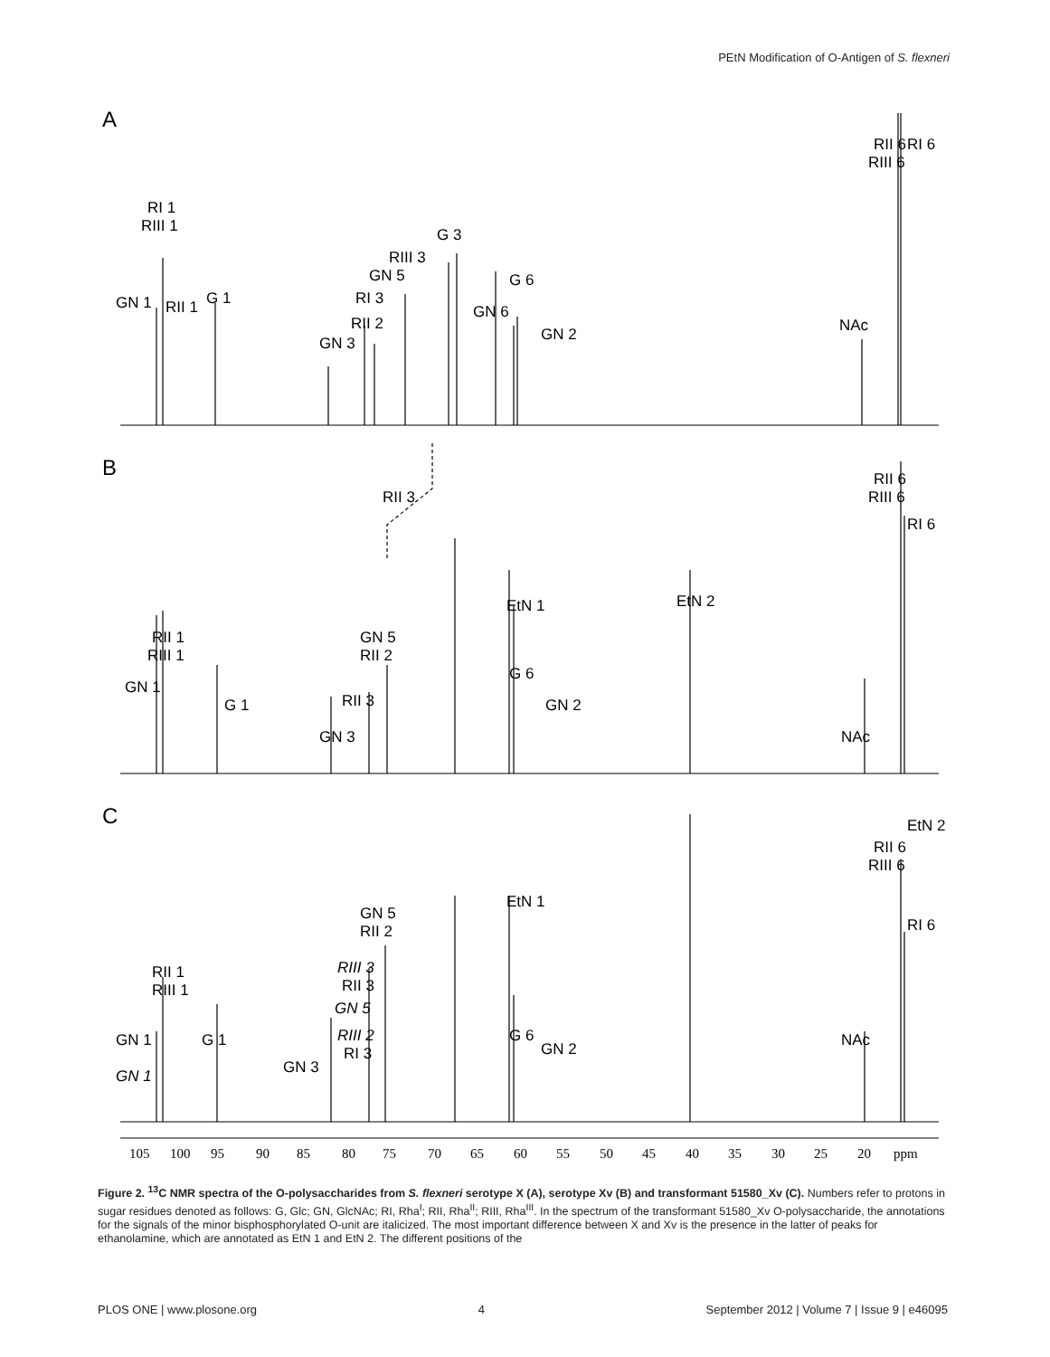PEtN Modification of O-Antigen of S. flexneri
A
B
C
RI 1
RIII 1
GN 1
RII 1
G 1
GN 3
RII 2
RI 3
GN 5
RIII 3
G 3
GN 6
G 6
GN 2
NAc
RII 6
RIII 6
RI 6
RII 3
RII 1
RIII 1
GN 1
G 1
GN 3
RII 3
GN 5
RII 2
EtN 1
G 6
GN 2
EtN 2
NAc
RII 6
RIII 6
RI 6
EtN 2
RII 6
RIII 6
RI 6
RII 1
RIII 1
GN 1
GN 1
G 1
GN 3
GN 5
RII 2
RIII 3
RII 3
GN 5
RIII 2
RI 3
EtN 1
G 6
GN 2
NAc
105
100
95
90
85
80
75
70
65
60
55
50
45
40
35
30
25
20
ppm
Figure 2. <sup>13</sup>C NMR spectra of the O-polysaccharides from S. flexneri serotype X (A), serotype Xv (B) and transformant 51580_Xv (C). Numbers refer to protons in sugar residues denoted as follows: G, Glc; GN, GlcNAc; RI, Rha<sup>I</sup>; RII, Rha<sup>II</sup>; RIII, Rha<sup>III</sup>. In the spectrum of the transformant 51580_Xv O-polysaccharide, the annotations for the signals of the minor bisphosphorylated O-unit are italicized. The most important difference between X and Xv is the presence in the latter of peaks for ethanolamine, which are annotated as EtN 1 and EtN 2. The different positions of the
PLOS ONE | www.plosone.org 4 September 2012 | Volume 7 | Issue 9 | e46095